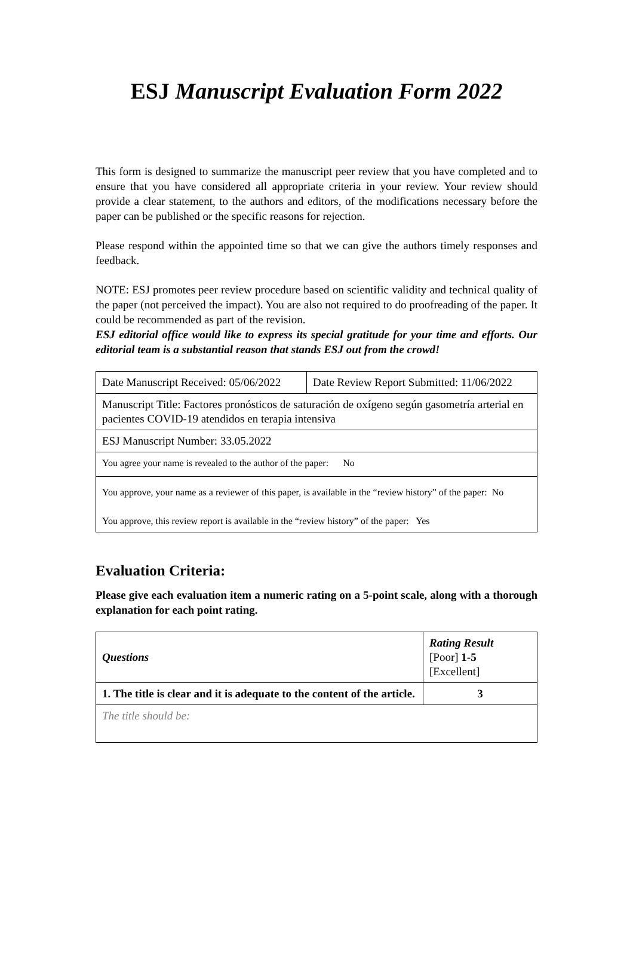ESJ Manuscript Evaluation Form 2022
This form is designed to summarize the manuscript peer review that you have completed and to ensure that you have considered all appropriate criteria in your review. Your review should provide a clear statement, to the authors and editors, of the modifications necessary before the paper can be published or the specific reasons for rejection.
Please respond within the appointed time so that we can give the authors timely responses and feedback.
NOTE: ESJ promotes peer review procedure based on scientific validity and technical quality of the paper (not perceived the impact). You are also not required to do proofreading of the paper. It could be recommended as part of the revision.
ESJ editorial office would like to express its special gratitude for your time and efforts. Our editorial team is a substantial reason that stands ESJ out from the crowd!
| Date Manuscript Received: 05/06/2022 | Date Review Report Submitted: 11/06/2022 |
| Manuscript Title: Factores pronósticos de saturación de oxígeno según gasometría arterial en pacientes COVID-19 atendidos en terapia intensiva | |
| ESJ Manuscript Number: 33.05.2022 | |
| You agree your name is revealed to the author of the paper: No | |
| You approve, your name as a reviewer of this paper, is available in the “review history” of the paper: No You approve, this review report is available in the “review history” of the paper: Yes | |
Evaluation Criteria:
Please give each evaluation item a numeric rating on a 5-point scale, along with a thorough explanation for each point rating.
| Questions | Rating Result [Poor] 1-5 [Excellent] |
| 1. The title is clear and it is adequate to the content of the article. | 3 |
| The title should be: | |